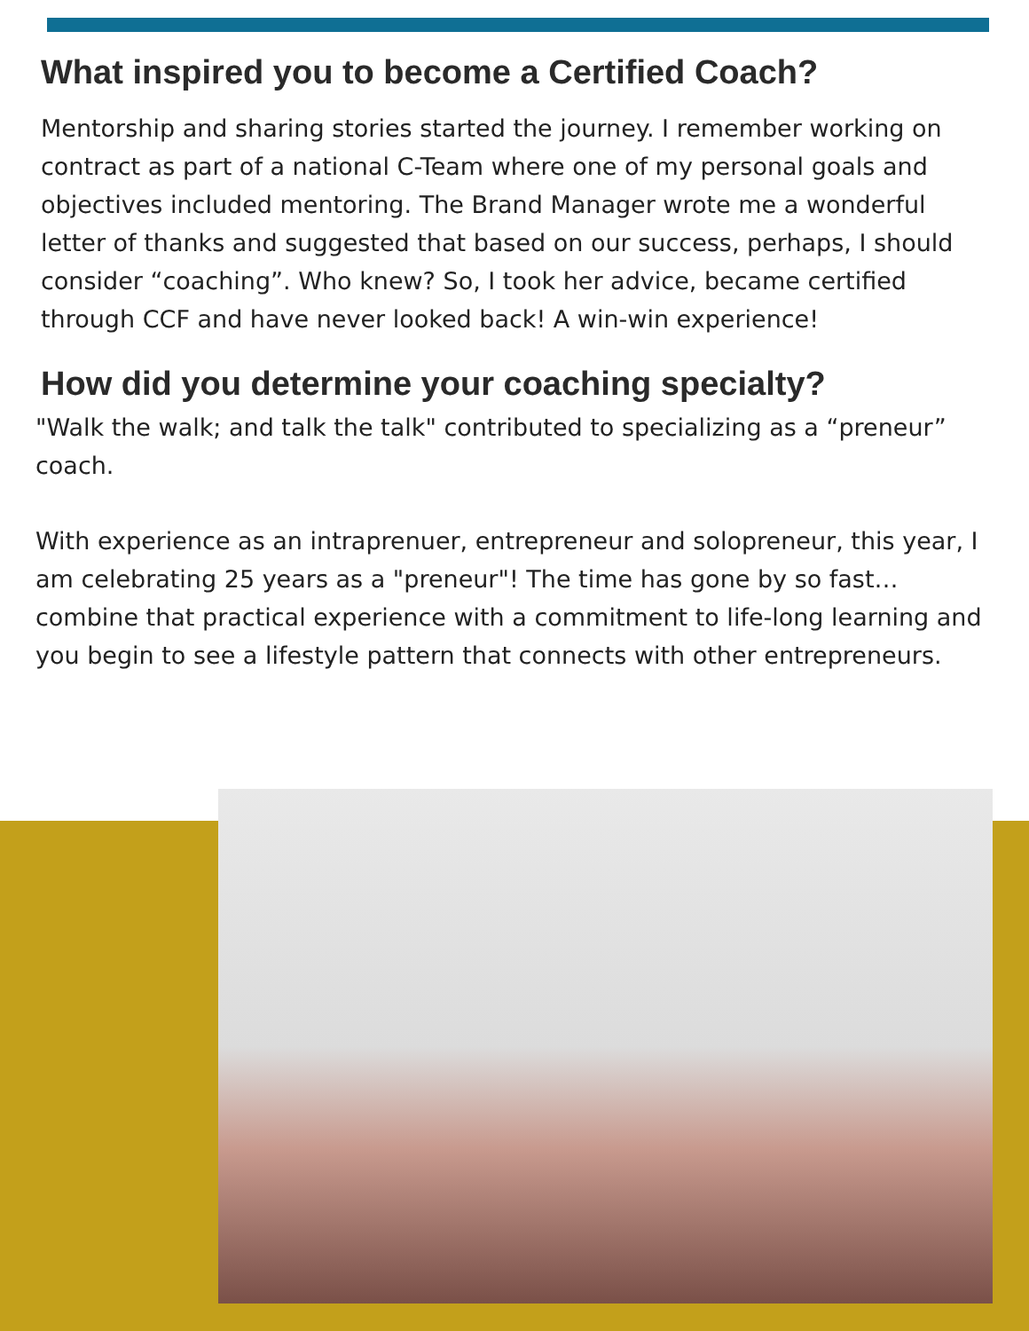What inspired you to become a Certified Coach?
Mentorship and sharing stories started the journey. I remember working on contract as part of a national C-Team where one of my personal goals and objectives included mentoring. The Brand Manager wrote me a wonderful letter of thanks and suggested that based on our success, perhaps, I should consider “coaching”. Who knew? So, I took her advice, became certified through CCF and have never looked back! A win-win experience!
How did you determine your coaching specialty?
"Walk the walk; and talk the talk" contributed to specializing as a “preneur” coach.
With experience as an intraprenuer, entrepreneur and solopreneur, this year, I am celebrating 25 years as a "preneur"! The time has gone by so fast…combine that practical experience with a commitment to life-long learning and you begin to see a lifestyle pattern that connects with other entrepreneurs.